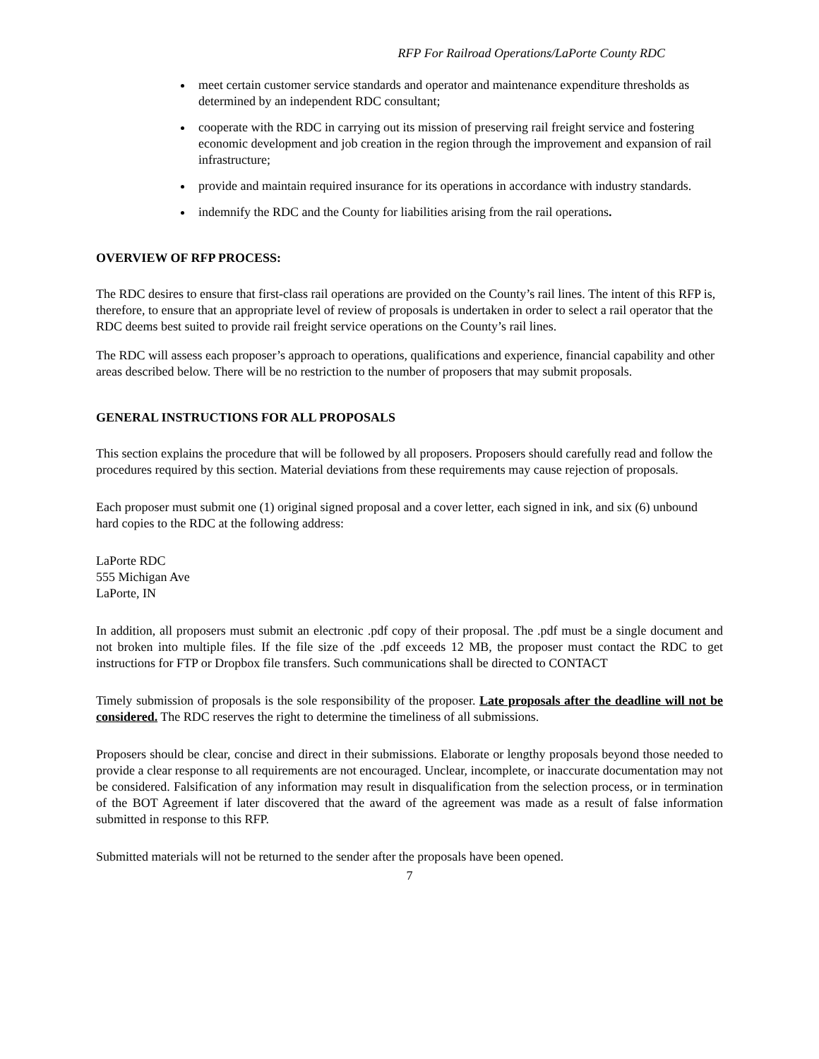RFP For Railroad Operations/LaPorte County RDC
meet certain customer service standards and operator and maintenance expenditure thresholds as determined by an independent RDC consultant;
cooperate with the RDC in carrying out its mission of preserving rail freight service and fostering economic development and job creation in the region through the improvement and expansion of rail infrastructure;
provide and maintain required insurance for its operations in accordance with industry standards.
indemnify the RDC and the County for liabilities arising from the rail operations.
OVERVIEW OF RFP PROCESS:
The RDC desires to ensure that first-class rail operations are provided on the County’s rail lines. The intent of this RFP is, therefore, to ensure that an appropriate level of review of proposals is undertaken in order to select a rail operator that the RDC deems best suited to provide rail freight service operations on the County’s rail lines.
The RDC will assess each proposer’s approach to operations, qualifications and experience, financial capability and other areas described below. There will be no restriction to the number of proposers that may submit proposals.
GENERAL INSTRUCTIONS FOR ALL PROPOSALS
This section explains the procedure that will be followed by all proposers. Proposers should carefully read and follow the procedures required by this section. Material deviations from these requirements may cause rejection of proposals.
Each proposer must submit one (1) original signed proposal and a cover letter, each signed in ink, and six (6) unbound hard copies to the RDC at the following address:
LaPorte RDC
555 Michigan Ave
LaPorte, IN
In addition, all proposers must submit an electronic .pdf copy of their proposal. The .pdf must be a single document and not broken into multiple files. If the file size of the .pdf exceeds 12 MB, the proposer must contact the RDC to get instructions for FTP or Dropbox file transfers. Such communications shall be directed to CONTACT
Timely submission of proposals is the sole responsibility of the proposer. Late proposals after the deadline will not be considered. The RDC reserves the right to determine the timeliness of all submissions.
Proposers should be clear, concise and direct in their submissions. Elaborate or lengthy proposals beyond those needed to provide a clear response to all requirements are not encouraged. Unclear, incomplete, or inaccurate documentation may not be considered. Falsification of any information may result in disqualification from the selection process, or in termination of the BOT Agreement if later discovered that the award of the agreement was made as a result of false information submitted in response to this RFP.
Submitted materials will not be returned to the sender after the proposals have been opened.
7